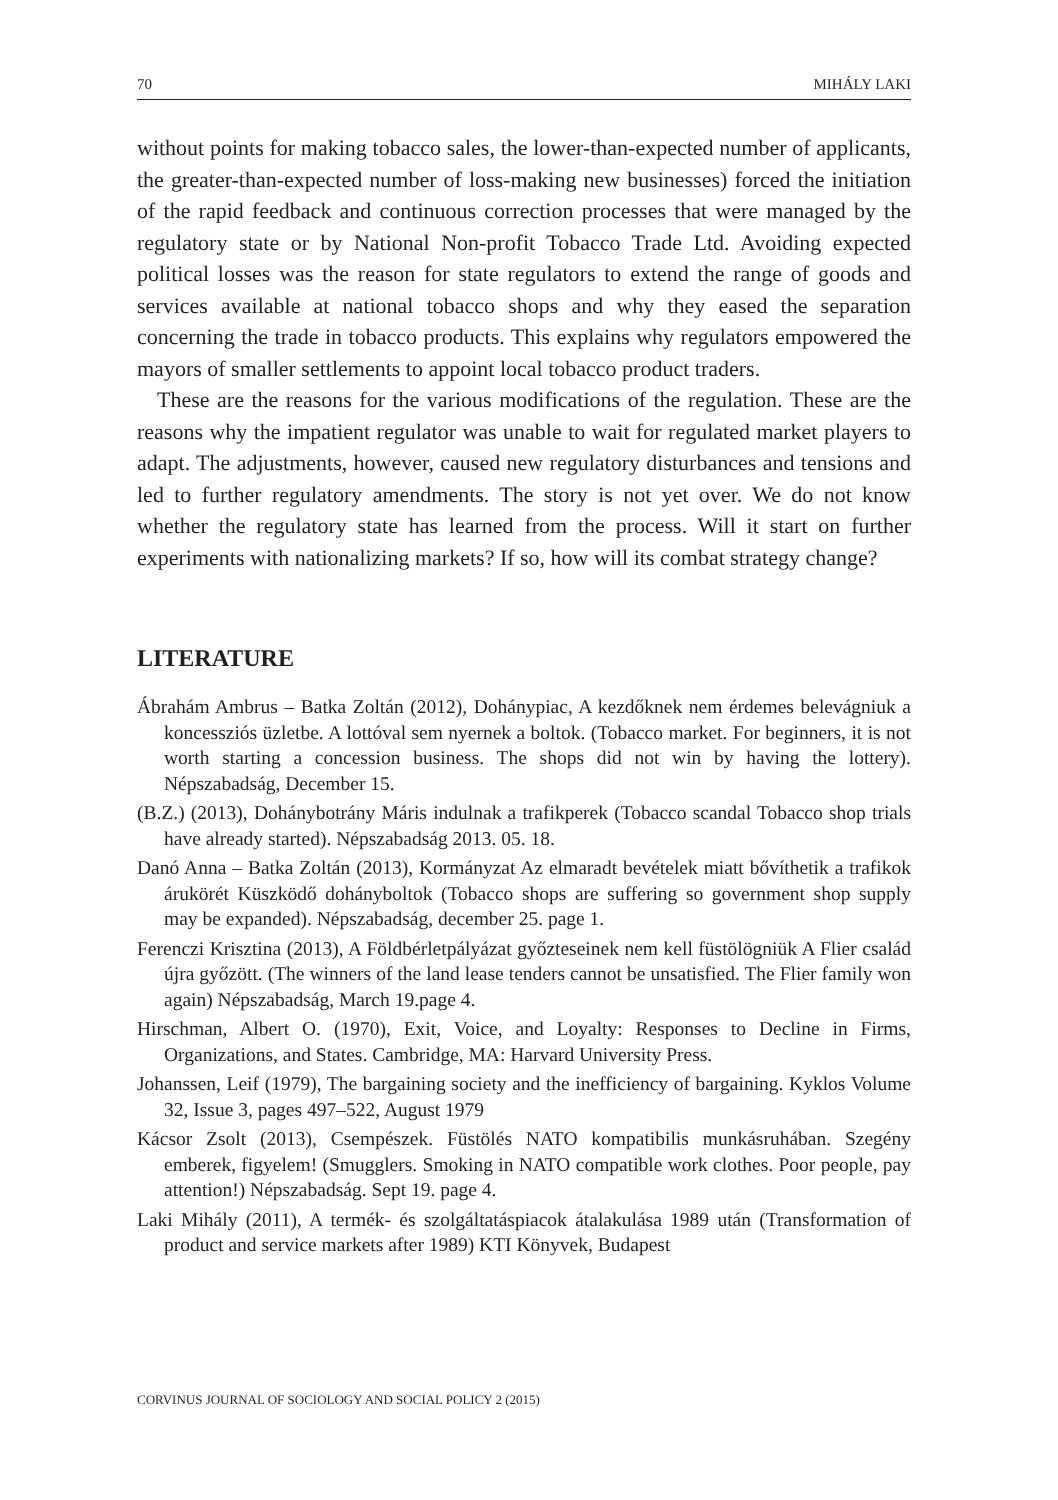70 MIHÁLY LAKI
without points for making tobacco sales, the lower-than-expected number of applicants, the greater-than-expected number of loss-making new businesses) forced the initiation of the rapid feedback and continuous correction processes that were managed by the regulatory state or by National Non-profit Tobacco Trade Ltd. Avoiding expected political losses was the reason for state regulators to extend the range of goods and services available at national tobacco shops and why they eased the separation concerning the trade in tobacco products. This explains why regulators empowered the mayors of smaller settlements to appoint local tobacco product traders.
These are the reasons for the various modifications of the regulation. These are the reasons why the impatient regulator was unable to wait for regulated market players to adapt. The adjustments, however, caused new regulatory disturbances and tensions and led to further regulatory amendments. The story is not yet over. We do not know whether the regulatory state has learned from the process. Will it start on further experiments with nationalizing markets? If so, how will its combat strategy change?
LITERATURE
Ábrahám Ambrus – Batka Zoltán (2012), Dohánypiac, A kezdőknek nem érdemes belevágniuk a koncessziós üzletbe. A lottóval sem nyernek a boltok. (Tobacco market. For beginners, it is not worth starting a concession business. The shops did not win by having the lottery). Népszabadság, December 15.
(B.Z.) (2013), Dohánybotrány Máris indulnak a trafikperek (Tobacco scandal Tobacco shop trials have already started). Népszabadság 2013. 05. 18.
Danó Anna – Batka Zoltán (2013), Kormányzat Az elmaradt bevételek miatt bővíthetik a trafikok árukörét Küszködő dohányboltok (Tobacco shops are suffering so government shop supply may be expanded). Népszabadság, december 25. page 1.
Ferenczi Krisztina (2013), A Földbérletpályázat győzteseinek nem kell füstölögniük A Flier család újra győzött. (The winners of the land lease tenders cannot be unsatisfied. The Flier family won again) Népszabadság, March 19.page 4.
Hirschman, Albert O. (1970), Exit, Voice, and Loyalty: Responses to Decline in Firms, Organizations, and States. Cambridge, MA: Harvard University Press.
Johanssen, Leif (1979), The bargaining society and the inefficiency of bargaining. Kyklos Volume 32, Issue 3, pages 497–522, August 1979
Kácsor Zsolt (2013), Csempészek. Füstölés NATO kompatibilis munkásruhában. Szegény emberek, figyelem! (Smugglers. Smoking in NATO compatible work clothes. Poor people, pay attention!) Népszabadság. Sept 19. page 4.
Laki Mihály (2011), A termék- és szolgáltatáspiacok átalakulása 1989 után (Transformation of product and service markets after 1989) KTI Könyvek, Budapest
CORVINUS JOURNAL OF SOCIOLOGY AND SOCIAL POLICY 2 (2015)